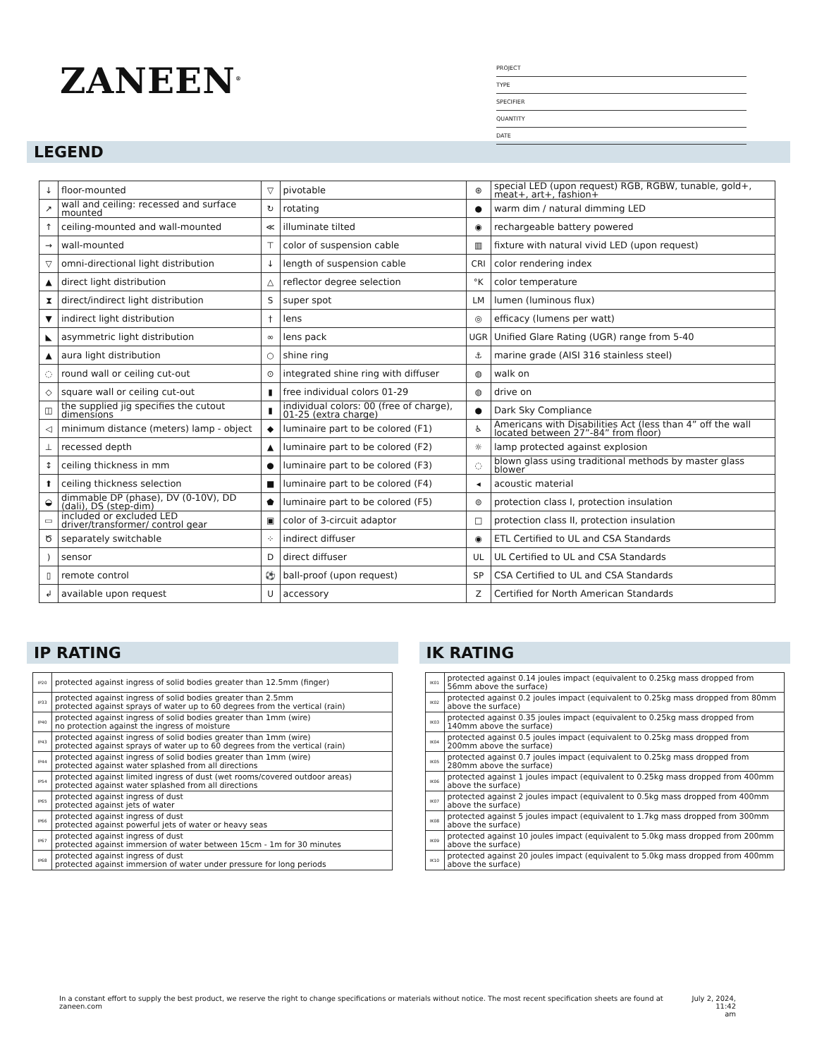ZANEEN<sup>®</sup>
PROJECT
TYPE
SPECIFIER
QUANTITY
DATE
LEGEND
| ↓ | floor-mounted | ▽ | pivotable | ⊛ | special LED (upon request) RGB, RGBW, tunable, gold+, meat+, art+, fashion+ |
| ↗ | wall and ceiling: recessed and surface mounted | ↻ | rotating | ● | warm dim / natural dimming LED |
| ↑ | ceiling-mounted and wall-mounted | ≪ | illuminate tilted | ◉ | rechargeable battery powered |
| → | wall-mounted | ⊤ | color of suspension cable | ▥ | fixture with natural vivid LED (upon request) |
| ▽ | omni-directional light distribution | ↓ | length of suspension cable | CRI | color rendering index |
| ▲ | direct light distribution | △ | reflector degree selection | °K | color temperature |
| ⧗ | direct/indirect light distribution | S | super spot | LM | lumen (luminous flux) |
| ▼ | indirect light distribution | † | lens | ◎ | efficacy (lumens per watt) |
| ◣ | asymmetric light distribution | ∞ | lens pack | UGR | Unified Glare Rating (UGR) range from 5-40 |
| ▲ | aura light distribution | ○ | shine ring | ⚓ | marine grade (AISI 316 stainless steel) |
| ◌ | round wall or ceiling cut-out | ⊙ | integrated shine ring with diffuser | ◍ | walk on |
| ◇ | square wall or ceiling cut-out | ▮ | free individual colors 01-29 | ◍ | drive on |
| ◫ | the supplied jig specifies the cutout dimensions | ▮ | individual colors: 00 (free of charge), 01-25 (extra charge) | ● | Dark Sky Compliance |
| ◁ | minimum distance (meters) lamp - object | ◆ | luminaire part to be colored (F1) | ♿ | Americans with Disabilities Act (less than 4” off the wall located between 27”-84” from floor) |
| ⊥ | recessed depth | ▲ | luminaire part to be colored (F2) | ☼ | lamp protected against explosion |
| ↕ | ceiling thickness in mm | ● | luminaire part to be colored (F3) | ◌ | blown glass using traditional methods by master glass blower |
| ⬆ | ceiling thickness selection | ■ | luminaire part to be colored (F4) | ◂ | acoustic material |
| ◒ | dimmable DP (phase), DV (0-10V), DD (dali), DS (step-dim) | ⬟ | luminaire part to be colored (F5) | ⊜ | protection class I, protection insulation |
| ▭ | included or excluded LED driver/transformer/ control gear | ▣ | color of 3-circuit adaptor | □ | protection class II, protection insulation |
| Ծ | separately switchable | ⁘ | indirect diffuser | ◉ | ETL Certified to UL and CSA Standards |
| ) | sensor | D | direct diffuser | UL | UL Certified to UL and CSA Standards |
| ▯ | remote control | ⚽ | ball-proof (upon request) | SP | CSA Certified to UL and CSA Standards |
| ↲ | available upon request | U | accessory | Z | Certified for North American Standards |
IP RATING
| IP20 | protected against ingress of solid bodies greater than 12.5mm (finger) |
| IP33 | protected against ingress of solid bodies greater than 2.5mm protected against sprays of water up to 60 degrees from the vertical (rain) |
| IP40 | protected against ingress of solid bodies greater than 1mm (wire) no protection against the ingress of moisture |
| IP43 | protected against ingress of solid bodies greater than 1mm (wire) protected against sprays of water up to 60 degrees from the vertical (rain) |
| IP44 | protected against ingress of solid bodies greater than 1mm (wire) protected against water splashed from all directions |
| IP54 | protected against limited ingress of dust (wet rooms/covered outdoor areas) protected against water splashed from all directions |
| IP65 | protected against ingress of dust protected against jets of water |
| IP66 | protected against ingress of dust protected against powerful jets of water or heavy seas |
| IP67 | protected against ingress of dust protected against immersion of water between 15cm - 1m for 30 minutes |
| IP68 | protected against ingress of dust protected against immersion of water under pressure for long periods |
IK RATING
| IK01 | protected against 0.14 joules impact (equivalent to 0.25kg mass dropped from 56mm above the surface) |
| IK02 | protected against 0.2 joules impact (equivalent to 0.25kg mass dropped from 80mm above the surface) |
| IK03 | protected against 0.35 joules impact (equivalent to 0.25kg mass dropped from 140mm above the surface) |
| IK04 | protected against 0.5 joules impact (equivalent to 0.25kg mass dropped from 200mm above the surface) |
| IK05 | protected against 0.7 joules impact (equivalent to 0.25kg mass dropped from 280mm above the surface) |
| IK06 | protected against 1 joules impact (equivalent to 0.25kg mass dropped from 400mm above the surface) |
| IK07 | protected against 2 joules impact (equivalent to 0.5kg mass dropped from 400mm above the surface) |
| IK08 | protected against 5 joules impact (equivalent to 1.7kg mass dropped from 300mm above the surface) |
| IK09 | protected against 10 joules impact (equivalent to 5.0kg mass dropped from 200mm above the surface) |
| IK10 | protected against 20 joules impact (equivalent to 5.0kg mass dropped from 400mm above the surface) |
In a constant effort to supply the best product, we reserve the right to change specifications or materials without notice. The most recent specification sheets are found at zaneen.com July 2, 2024, 11:42
am